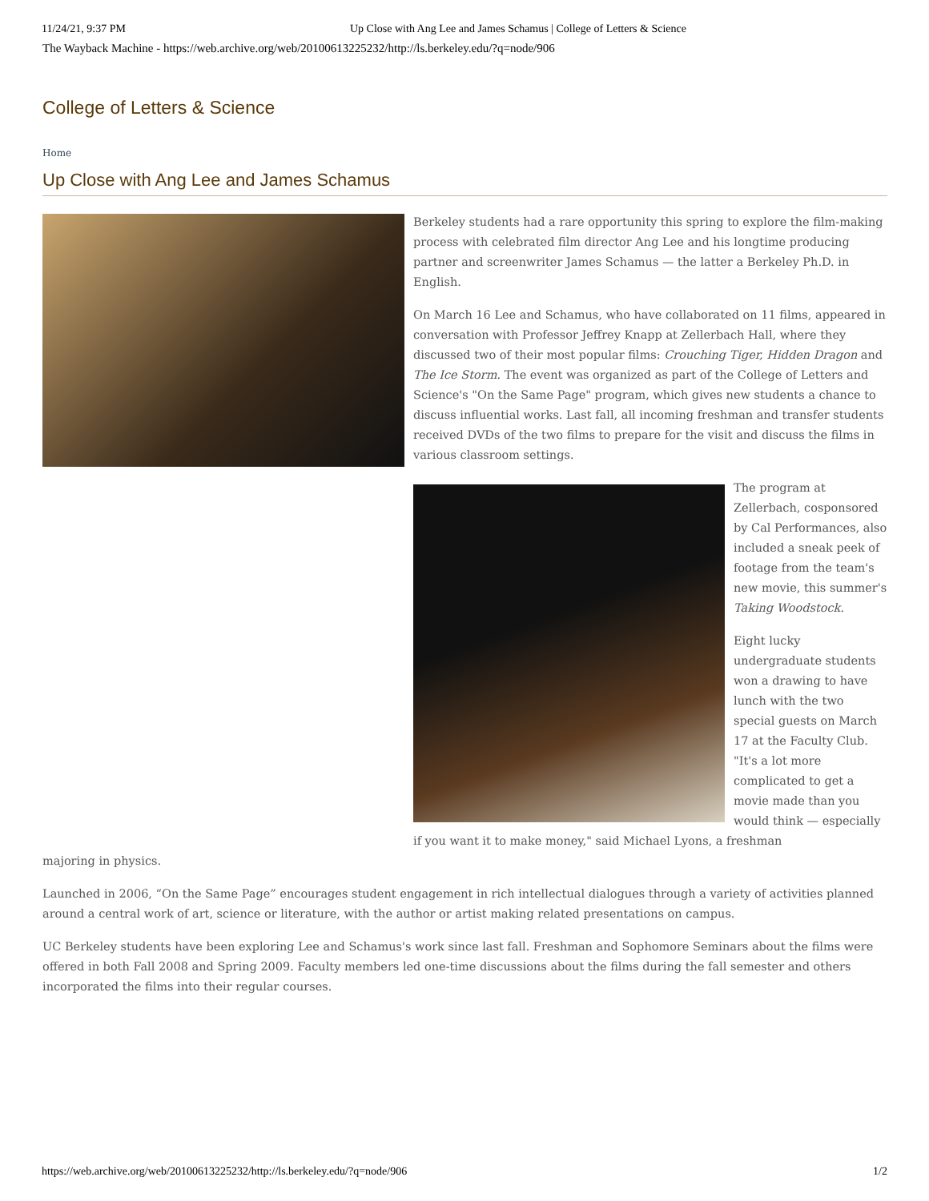11/24/21, 9:37 PM Up Close with Ang Lee and James Schamus | College of Letters & Science
The Wayback Machine - https://web.archive.org/web/20100613225232/http://ls.berkeley.edu/?q=node/906
College of Letters & Science
Home
Up Close with Ang Lee and James Schamus
Berkeley students had a rare opportunity this spring to explore the film-making process with celebrated film director Ang Lee and his longtime producing partner and screenwriter James Schamus — the latter a Berkeley Ph.D. in English.
On March 16 Lee and Schamus, who have collaborated on 11 films, appeared in conversation with Professor Jeffrey Knapp at Zellerbach Hall, where they discussed two of their most popular films: Crouching Tiger, Hidden Dragon and The Ice Storm. The event was organized as part of the College of Letters and Science's "On the Same Page" program, which gives new students a chance to discuss influential works. Last fall, all incoming freshman and transfer students received DVDs of the two films to prepare for the visit and discuss the films in various classroom settings.
The program at Zellerbach, cosponsored by Cal Performances, also included a sneak peek of footage from the team's new movie, this summer's Taking Woodstock.
Eight lucky undergraduate students won a drawing to have lunch with the two special guests on March 17 at the Faculty Club. "It's a lot more complicated to get a movie made than you would think — especially if you want it to make money," said Michael Lyons, a freshman
majoring in physics.
Launched in 2006, “On the Same Page” encourages student engagement in rich intellectual dialogues through a variety of activities planned around a central work of art, science or literature, with the author or artist making related presentations on campus.
UC Berkeley students have been exploring Lee and Schamus's work since last fall. Freshman and Sophomore Seminars about the films were offered in both Fall 2008 and Spring 2009. Faculty members led one-time discussions about the films during the fall semester and others incorporated the films into their regular courses.
https://web.archive.org/web/20100613225232/http://ls.berkeley.edu/?q=node/906 1/2